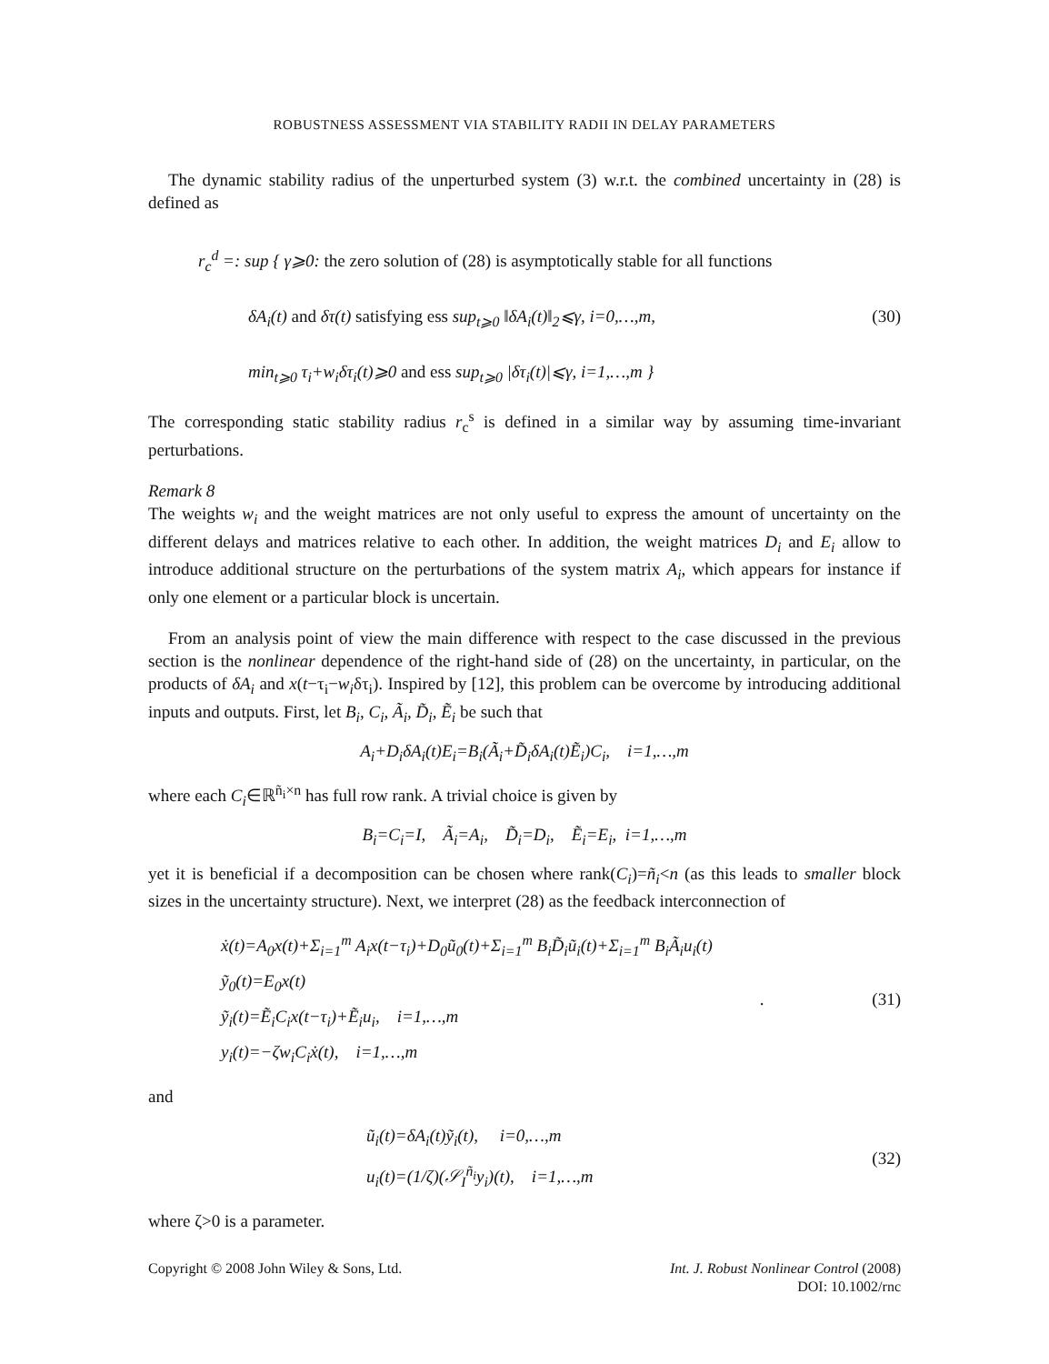ROBUSTNESS ASSESSMENT VIA STABILITY RADII IN DELAY PARAMETERS
The dynamic stability radius of the unperturbed system (3) w.r.t. the combined uncertainty in (28) is defined as
r<sub>c</sub><sup>d</sup> =: sup { γ⩾0: the zero solution of (28) is asymptotically stable for all functions
δA<sub>i</sub>(t) and δτ(t) satisfying ess sup<sub>t⩾0</sub> ‖δA<sub>i</sub>(t)‖<sub>2</sub>⩽γ, i=0,…,m,
min<sub>t⩾0</sub> τ<sub>i</sub>+w<sub>i</sub>δτ<sub>i</sub>(t)⩾0 and ess sup<sub>t⩾0</sub> |δτ<sub>i</sub>(t)|⩽γ, i=1,…,m }
(30)
The corresponding static stability radius r<sub>c</sub><sup>s</sup> is defined in a similar way by assuming time-invariant perturbations.
Remark 8
The weights w<sub>i</sub> and the weight matrices are not only useful to express the amount of uncertainty on the different delays and matrices relative to each other. In addition, the weight matrices D<sub>i</sub> and E<sub>i</sub> allow to introduce additional structure on the perturbations of the system matrix A<sub>i</sub>, which appears for instance if only one element or a particular block is uncertain.
From an analysis point of view the main difference with respect to the case discussed in the previous section is the nonlinear dependence of the right-hand side of (28) on the uncertainty, in particular, on the products of δA<sub>i</sub> and x(t−τ<sub>i</sub>−w<sub>i</sub>δτ<sub>i</sub>). Inspired by [12], this problem can be overcome by introducing additional inputs and outputs. First, let B<sub>i</sub>, C<sub>i</sub>, Ã<sub>i</sub>, D̃<sub>i</sub>, Ẽ<sub>i</sub> be such that
A<sub>i</sub>+D<sub>i</sub>δA<sub>i</sub>(t)E<sub>i</sub>=B<sub>i</sub>(Ã<sub>i</sub>+D̃<sub>i</sub>δA<sub>i</sub>(t)Ẽ<sub>i</sub>)C<sub>i</sub>, i=1,…,m
where each C<sub>i</sub>∈ℝ<sup>ñ<sub>i</sub>×n</sup> has full row rank. A trivial choice is given by
B<sub>i</sub>=C<sub>i</sub>=I, Ã<sub>i</sub>=A<sub>i</sub>, D̃<sub>i</sub>=D<sub>i</sub>, Ẽ<sub>i</sub>=E<sub>i</sub>, i=1,…,m
yet it is beneficial if a decomposition can be chosen where rank(C<sub>i</sub>)=ñ<sub>i</sub><n (as this leads to smaller block sizes in the uncertainty structure). Next, we interpret (28) as the feedback interconnection of
ẋ(t)=A<sub>0</sub>x(t)+Σ<sub>i=1</sub><sup>m</sup> A<sub>i</sub>x(t−τ<sub>i</sub>)+D<sub>0</sub>ũ<sub>0</sub>(t)+Σ<sub>i=1</sub><sup>m</sup> B<sub>i</sub>D̃<sub>i</sub>ũ<sub>i</sub>(t)+Σ<sub>i=1</sub><sup>m</sup> B<sub>i</sub>Ã<sub>i</sub>u<sub>i</sub>(t)
ỹ<sub>0</sub>(t)=E<sub>0</sub>x(t)
ỹ<sub>i</sub>(t)=Ẽ<sub>i</sub>C<sub>i</sub>x(t−τ<sub>i</sub>)+Ẽ<sub>i</sub>u<sub>i</sub>, i=1,…,m
y<sub>i</sub>(t)=−ζw<sub>i</sub>C<sub>i</sub>ẋ(t), i=1,…,m
. (31)
and
ũ<sub>i</sub>(t)=δA<sub>i</sub>(t)ỹ<sub>i</sub>(t), i=0,…,m
u<sub>i</sub>(t)=(1/ζ)(𝒮<sub>I</sub><sup>ñ<sub>i</sub></sup>y<sub>i</sub>)(t), i=1,…,m
(32)
where ζ>0 is a parameter.
Copyright © 2008 John Wiley & Sons, Ltd.
Int. J. Robust Nonlinear Control (2008)
DOI: 10.1002/rnc